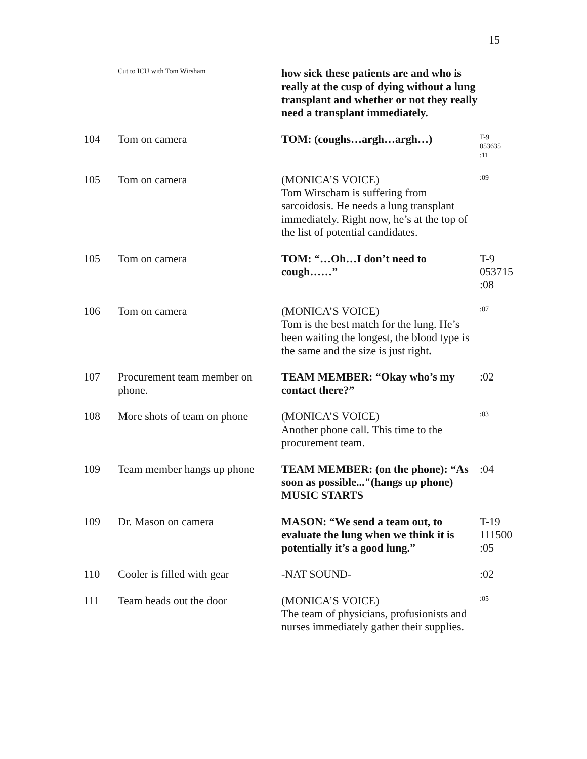15
| | Cut to ICU with Tom Wirsham | how sick these patients are and who is really at the cusp of dying without a lung transplant and whether or not they really need a transplant immediately. | |
| 104 | Tom on camera | TOM: (coughs…argh…argh…) | T-9 053635 :11 |
| 105 | Tom on camera | (MONICA’S VOICE) Tom Wirscham is suffering from sarcoidosis. He needs a lung transplant immediately. Right now, he’s at the top of the list of potential candidates. | :09 |
| 105 | Tom on camera | TOM: “…Oh…I don’t need to cough……” | T-9 053715 :08 |
| 106 | Tom on camera | (MONICA’S VOICE) Tom is the best match for the lung. He’s been waiting the longest, the blood type is the same and the size is just right . | :07 |
| 107 | Procurement team member on phone. | TEAM MEMBER: “Okay who’s my contact there?” | :02 |
| 108 | More shots of team on phone | (MONICA’S VOICE) Another phone call. This time to the procurement team. | :03 |
| 109 | Team member hangs up phone | TEAM MEMBER: (on the phone): “As soon as possible..."(hangs up phone) MUSIC STARTS | :04 |
| 109 | Dr. Mason on camera | MASON: “We send a team out, to evaluate the lung when we think it is potentially it’s a good lung.” | T-19 111500 :05 |
| 110 | Cooler is filled with gear | -NAT SOUND- | :02 |
| 111 | Team heads out the door | (MONICA’S VOICE) The team of physicians, profusionists and nurses immediately gather their supplies. | :05 |